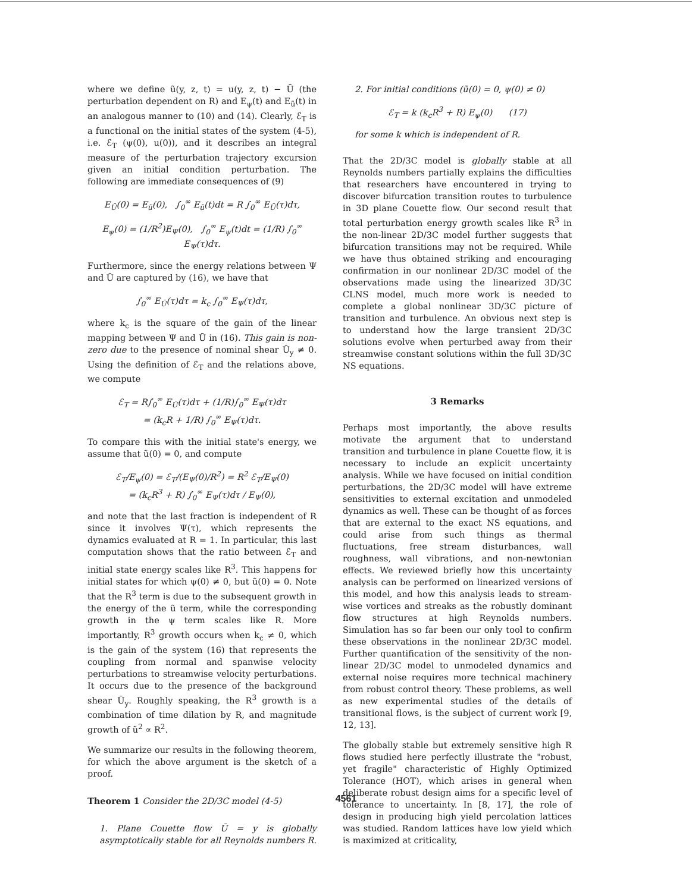where we define ũ(y, z, t) = u(y, z, t) − Ū (the perturbation dependent on R) and E<sub>ψ</sub>(t) and E<sub>ũ</sub>(t) in an analogous manner to (10) and (14). Clearly, ℰ<sub>T</sub> is a functional on the initial states of the system (4-5), i.e. ℰ<sub>T</sub> (ψ(0), u(0)), and it describes an integral measure of the perturbation trajectory excursion given an initial condition perturbation. The following are immediate consequences of (9)
E<sub>Ū</sub>(0) = E<sub>ũ</sub>(0), ∫<sub>0</sub><sup>∞</sup> E<sub>ũ</sub>(t)dt = R ∫<sub>0</sub><sup>∞</sup> E<sub>Ū</sub>(τ)dτ,
E<sub>ψ</sub>(0) = (1/R<sup>2</sup>)E<sub>Ψ</sub>(0), ∫<sub>0</sub><sup>∞</sup> E<sub>ψ</sub>(t)dt = (1/R) ∫<sub>0</sub><sup>∞</sup> E<sub>Ψ</sub>(τ)dτ.
Furthermore, since the energy relations between Ψ and Ū are captured by (16), we have that
∫<sub>0</sub><sup>∞</sup> E<sub>Ū</sub>(τ)dτ = k<sub>c</sub> ∫<sub>0</sub><sup>∞</sup> E<sub>Ψ</sub>(τ)dτ,
where k<sub>c</sub> is the square of the gain of the linear mapping between Ψ and Ū in (16). This gain is non-zero due to the presence of nominal shear Ū<sub>y</sub> ≠ 0. Using the definition of ℰ<sub>T</sub> and the relations above, we compute
ℰ<sub>T</sub> = R∫<sub>0</sub><sup>∞</sup> E<sub>Ū</sub>(τ)dτ + (1/R)∫<sub>0</sub><sup>∞</sup> E<sub>Ψ</sub>(τ)dτ
= (k<sub>c</sub>R + 1/R) ∫<sub>0</sub><sup>∞</sup> E<sub>Ψ</sub>(τ)dτ.
To compare this with the initial state's energy, we assume that ũ(0) = 0, and compute
ℰ<sub>T</sub>/E<sub>ψ</sub>(0) = ℰ<sub>T</sub>/(E<sub>Ψ</sub>(0)/R<sup>2</sup>) = R<sup>2</sup> ℰ<sub>T</sub>/E<sub>Ψ</sub>(0)
= (k<sub>c</sub>R<sup>3</sup> + R) ∫<sub>0</sub><sup>∞</sup> E<sub>Ψ</sub>(τ)dτ / E<sub>Ψ</sub>(0),
and note that the last fraction is independent of R since it involves Ψ(τ), which represents the dynamics evaluated at R = 1. In particular, this last computation shows that the ratio between ℰ<sub>T</sub> and initial state energy scales like R<sup>3</sup>. This happens for initial states for which ψ(0) ≠ 0, but ũ(0) = 0. Note that the R<sup>3</sup> term is due to the subsequent growth in the energy of the ũ term, while the corresponding growth in the ψ term scales like R. More importantly, R<sup>3</sup> growth occurs when k<sub>c</sub> ≠ 0, which is the gain of the system (16) that represents the coupling from normal and spanwise velocity perturbations to streamwise velocity perturbations. It occurs due to the presence of the background shear Ū<sub>y</sub>. Roughly speaking, the R<sup>3</sup> growth is a combination of time dilation by R, and magnitude growth of ũ<sup>2</sup> ∝ R<sup>2</sup>.
We summarize our results in the following theorem, for which the above argument is the sketch of a proof.
Theorem 1 Consider the 2D/3C model (4-5)
1. Plane Couette flow Ū = y is globally asymptotically stable for all Reynolds numbers R.
2. For initial conditions (ũ(0) = 0, ψ(0) ≠ 0)
ℰ<sub>T</sub> = k (k<sub>c</sub>R<sup>3</sup> + R) E<sub>ψ</sub>(0) (17)
for some k which is independent of R.
That the 2D/3C model is globally stable at all Reynolds numbers partially explains the difficulties that researchers have encountered in trying to discover bifurcation transition routes to turbulence in 3D plane Couette flow. Our second result that total perturbation energy growth scales like R<sup>3</sup> in the non-linear 2D/3C model further suggests that bifurcation transitions may not be required. While we have thus obtained striking and encouraging confirmation in our nonlinear 2D/3C model of the observations made using the linearized 3D/3C CLNS model, much more work is needed to complete a global nonlinear 3D/3C picture of transition and turbulence. An obvious next step is to understand how the large transient 2D/3C solutions evolve when perturbed away from their streamwise constant solutions within the full 3D/3C NS equations.
3 Remarks
Perhaps most importantly, the above results motivate the argument that to understand transition and turbulence in plane Couette flow, it is necessary to include an explicit uncertainty analysis. While we have focused on initial condition perturbations, the 2D/3C model will have extreme sensitivities to external excitation and unmodeled dynamics as well. These can be thought of as forces that are external to the exact NS equations, and could arise from such things as thermal fluctuations, free stream disturbances, wall roughness, wall vibrations, and non-newtonian effects. We reviewed briefly how this uncertainty analysis can be performed on linearized versions of this model, and how this analysis leads to stream-wise vortices and streaks as the robustly dominant flow structures at high Reynolds numbers. Simulation has so far been our only tool to confirm these observations in the nonlinear 2D/3C model. Further quantification of the sensitivity of the non-linear 2D/3C model to unmodeled dynamics and external noise requires more technical machinery from robust control theory. These problems, as well as new experimental studies of the details of transitional flows, is the subject of current work [9, 12, 13].
The globally stable but extremely sensitive high R flows studied here perfectly illustrate the "robust, yet fragile" characteristic of Highly Optimized Tolerance (HOT), which arises in general when deliberate robust design aims for a specific level of tolerance to uncertainty. In [8, 17], the role of design in producing high yield percolation lattices was studied. Random lattices have low yield which is maximized at criticality,
4561